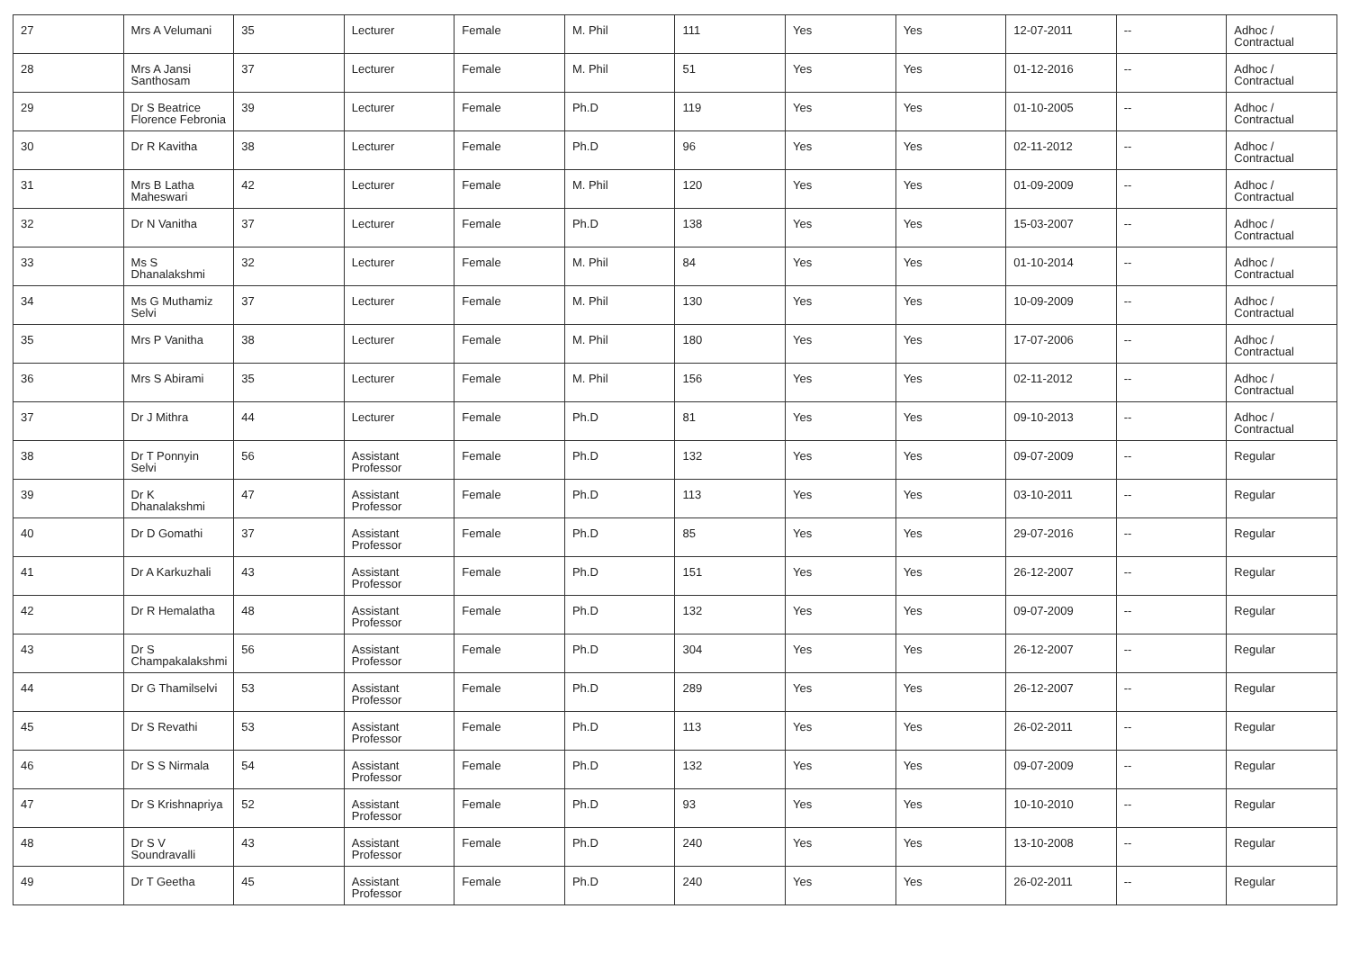| 27 | Mrs A Velumani | 35 | Lecturer | Female | M. Phil | 111 | Yes | Yes | 12-07-2011 | -- | Adhoc / Contractual |
| 28 | Mrs A Jansi Santhosam | 37 | Lecturer | Female | M. Phil | 51 | Yes | Yes | 01-12-2016 | -- | Adhoc / Contractual |
| 29 | Dr S Beatrice Florence Febronia | 39 | Lecturer | Female | Ph.D | 119 | Yes | Yes | 01-10-2005 | -- | Adhoc / Contractual |
| 30 | Dr R Kavitha | 38 | Lecturer | Female | Ph.D | 96 | Yes | Yes | 02-11-2012 | -- | Adhoc / Contractual |
| 31 | Mrs B Latha Maheswari | 42 | Lecturer | Female | M. Phil | 120 | Yes | Yes | 01-09-2009 | -- | Adhoc / Contractual |
| 32 | Dr N Vanitha | 37 | Lecturer | Female | Ph.D | 138 | Yes | Yes | 15-03-2007 | -- | Adhoc / Contractual |
| 33 | Ms S Dhanalakshmi | 32 | Lecturer | Female | M. Phil | 84 | Yes | Yes | 01-10-2014 | -- | Adhoc / Contractual |
| 34 | Ms G Muthamiz Selvi | 37 | Lecturer | Female | M. Phil | 130 | Yes | Yes | 10-09-2009 | -- | Adhoc / Contractual |
| 35 | Mrs P Vanitha | 38 | Lecturer | Female | M. Phil | 180 | Yes | Yes | 17-07-2006 | -- | Adhoc / Contractual |
| 36 | Mrs S Abirami | 35 | Lecturer | Female | M. Phil | 156 | Yes | Yes | 02-11-2012 | -- | Adhoc / Contractual |
| 37 | Dr J Mithra | 44 | Lecturer | Female | Ph.D | 81 | Yes | Yes | 09-10-2013 | -- | Adhoc / Contractual |
| 38 | Dr T Ponnyin Selvi | 56 | Assistant Professor | Female | Ph.D | 132 | Yes | Yes | 09-07-2009 | -- | Regular |
| 39 | Dr K Dhanalakshmi | 47 | Assistant Professor | Female | Ph.D | 113 | Yes | Yes | 03-10-2011 | -- | Regular |
| 40 | Dr D Gomathi | 37 | Assistant Professor | Female | Ph.D | 85 | Yes | Yes | 29-07-2016 | -- | Regular |
| 41 | Dr A Karkuzhali | 43 | Assistant Professor | Female | Ph.D | 151 | Yes | Yes | 26-12-2007 | -- | Regular |
| 42 | Dr R Hemalatha | 48 | Assistant Professor | Female | Ph.D | 132 | Yes | Yes | 09-07-2009 | -- | Regular |
| 43 | Dr S Champakalakshmi | 56 | Assistant Professor | Female | Ph.D | 304 | Yes | Yes | 26-12-2007 | -- | Regular |
| 44 | Dr G Thamilselvi | 53 | Assistant Professor | Female | Ph.D | 289 | Yes | Yes | 26-12-2007 | -- | Regular |
| 45 | Dr S Revathi | 53 | Assistant Professor | Female | Ph.D | 113 | Yes | Yes | 26-02-2011 | -- | Regular |
| 46 | Dr S S Nirmala | 54 | Assistant Professor | Female | Ph.D | 132 | Yes | Yes | 09-07-2009 | -- | Regular |
| 47 | Dr S Krishnapriya | 52 | Assistant Professor | Female | Ph.D | 93 | Yes | Yes | 10-10-2010 | -- | Regular |
| 48 | Dr S V Soundravalli | 43 | Assistant Professor | Female | Ph.D | 240 | Yes | Yes | 13-10-2008 | -- | Regular |
| 49 | Dr T Geetha | 45 | Assistant Professor | Female | Ph.D | 240 | Yes | Yes | 26-02-2011 | -- | Regular |